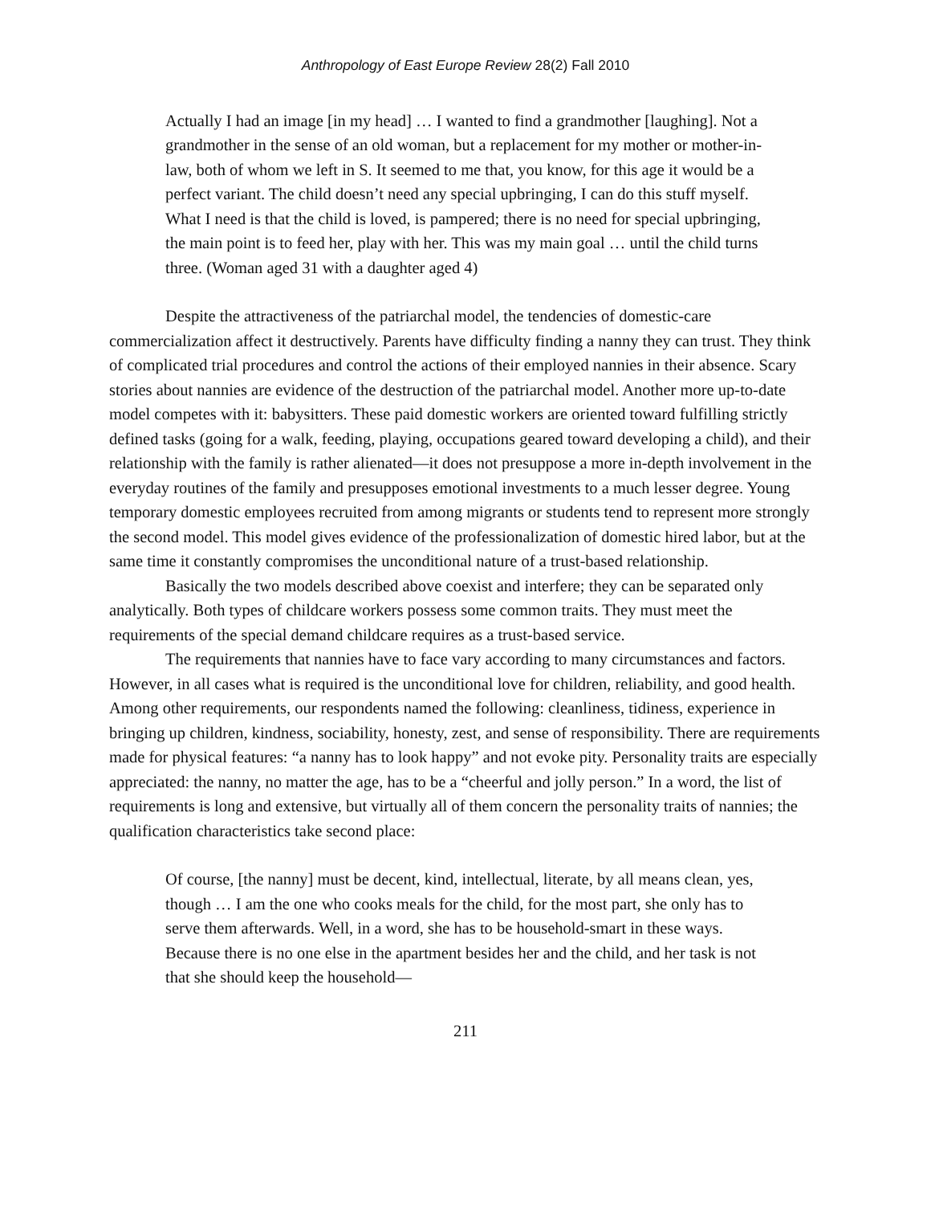Anthropology of East Europe Review 28(2) Fall 2010
Actually I had an image [in my head] … I wanted to find a grandmother [laughing]. Not a grandmother in the sense of an old woman, but a replacement for my mother or mother-in-law, both of whom we left in S. It seemed to me that, you know, for this age it would be a perfect variant. The child doesn’t need any special upbringing, I can do this stuff myself. What I need is that the child is loved, is pampered; there is no need for special upbringing, the main point is to feed her, play with her. This was my main goal … until the child turns three. (Woman aged 31 with a daughter aged 4)
Despite the attractiveness of the patriarchal model, the tendencies of domestic-care commercialization affect it destructively. Parents have difficulty finding a nanny they can trust. They think of complicated trial procedures and control the actions of their employed nannies in their absence. Scary stories about nannies are evidence of the destruction of the patriarchal model. Another more up-to-date model competes with it: babysitters. These paid domestic workers are oriented toward fulfilling strictly defined tasks (going for a walk, feeding, playing, occupations geared toward developing a child), and their relationship with the family is rather alienated—it does not presuppose a more in-depth involvement in the everyday routines of the family and presupposes emotional investments to a much lesser degree. Young temporary domestic employees recruited from among migrants or students tend to represent more strongly the second model. This model gives evidence of the professionalization of domestic hired labor, but at the same time it constantly compromises the unconditional nature of a trust-based relationship.
Basically the two models described above coexist and interfere; they can be separated only analytically. Both types of childcare workers possess some common traits. They must meet the requirements of the special demand childcare requires as a trust-based service.
The requirements that nannies have to face vary according to many circumstances and factors. However, in all cases what is required is the unconditional love for children, reliability, and good health. Among other requirements, our respondents named the following: cleanliness, tidiness, experience in bringing up children, kindness, sociability, honesty, zest, and sense of responsibility. There are requirements made for physical features: “a nanny has to look happy” and not evoke pity. Personality traits are especially appreciated: the nanny, no matter the age, has to be a “cheerful and jolly person.” In a word, the list of requirements is long and extensive, but virtually all of them concern the personality traits of nannies; the qualification characteristics take second place:
Of course, [the nanny] must be decent, kind, intellectual, literate, by all means clean, yes, though … I am the one who cooks meals for the child, for the most part, she only has to serve them afterwards. Well, in a word, she has to be household-smart in these ways. Because there is no one else in the apartment besides her and the child, and her task is not that she should keep the household—
211